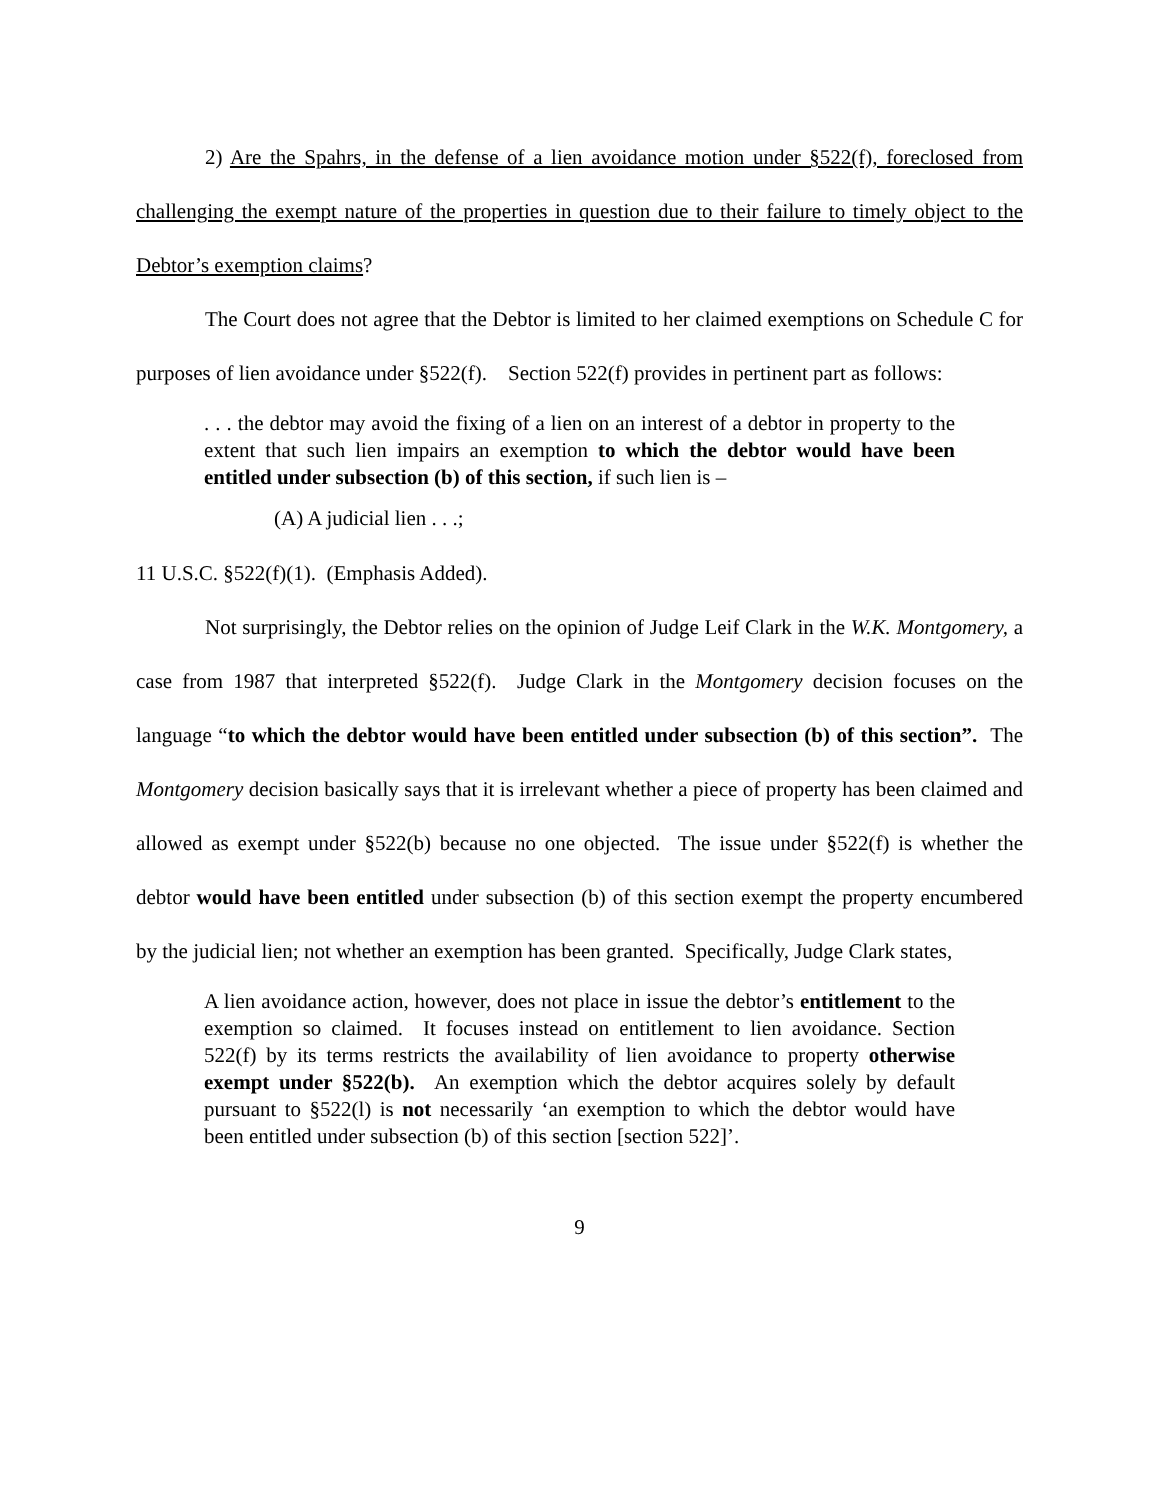2) Are the Spahrs, in the defense of a lien avoidance motion under §522(f), foreclosed from challenging the exempt nature of the properties in question due to their failure to timely object to the Debtor’s exemption claims?
The Court does not agree that the Debtor is limited to her claimed exemptions on Schedule C for purposes of lien avoidance under §522(f). Section 522(f) provides in pertinent part as follows:
. . . the debtor may avoid the fixing of a lien on an interest of a debtor in property to the extent that such lien impairs an exemption to which the debtor would have been entitled under subsection (b) of this section, if such lien is –
(A) A judicial lien . . .;
11 U.S.C. §522(f)(1). (Emphasis Added).
Not surprisingly, the Debtor relies on the opinion of Judge Leif Clark in the W.K. Montgomery, a case from 1987 that interpreted §522(f). Judge Clark in the Montgomery decision focuses on the language “to which the debtor would have been entitled under subsection (b) of this section”. The Montgomery decision basically says that it is irrelevant whether a piece of property has been claimed and allowed as exempt under §522(b) because no one objected. The issue under §522(f) is whether the debtor would have been entitled under subsection (b) of this section exempt the property encumbered by the judicial lien; not whether an exemption has been granted. Specifically, Judge Clark states,
A lien avoidance action, however, does not place in issue the debtor’s entitlement to the exemption so claimed. It focuses instead on entitlement to lien avoidance. Section 522(f) by its terms restricts the availability of lien avoidance to property otherwise exempt under §522(b). An exemption which the debtor acquires solely by default pursuant to §522(l) is not necessarily ‘an exemption to which the debtor would have been entitled under subsection (b) of this section [section 522]’.
9